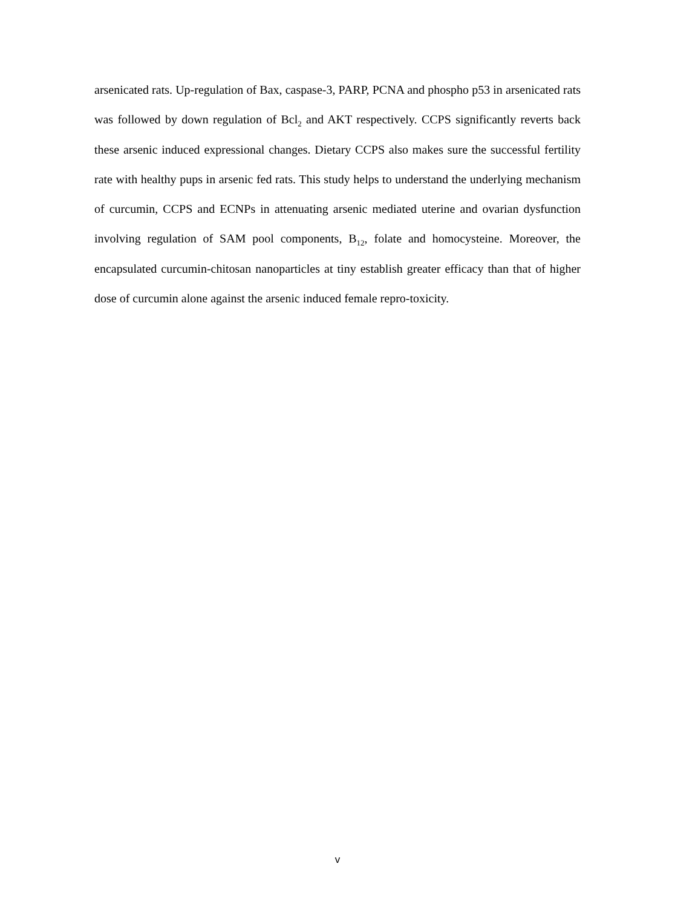arsenicated rats. Up-regulation of Bax, caspase-3, PARP, PCNA and phospho p53 in arsenicated rats was followed by down regulation of Bcl<sub>2</sub> and AKT respectively. CCPS significantly reverts back these arsenic induced expressional changes. Dietary CCPS also makes sure the successful fertility rate with healthy pups in arsenic fed rats. This study helps to understand the underlying mechanism of curcumin, CCPS and ECNPs in attenuating arsenic mediated uterine and ovarian dysfunction involving regulation of SAM pool components, B<sub>12</sub>, folate and homocysteine. Moreover, the encapsulated curcumin-chitosan nanoparticles at tiny establish greater efficacy than that of higher dose of curcumin alone against the arsenic induced female repro-toxicity.
v